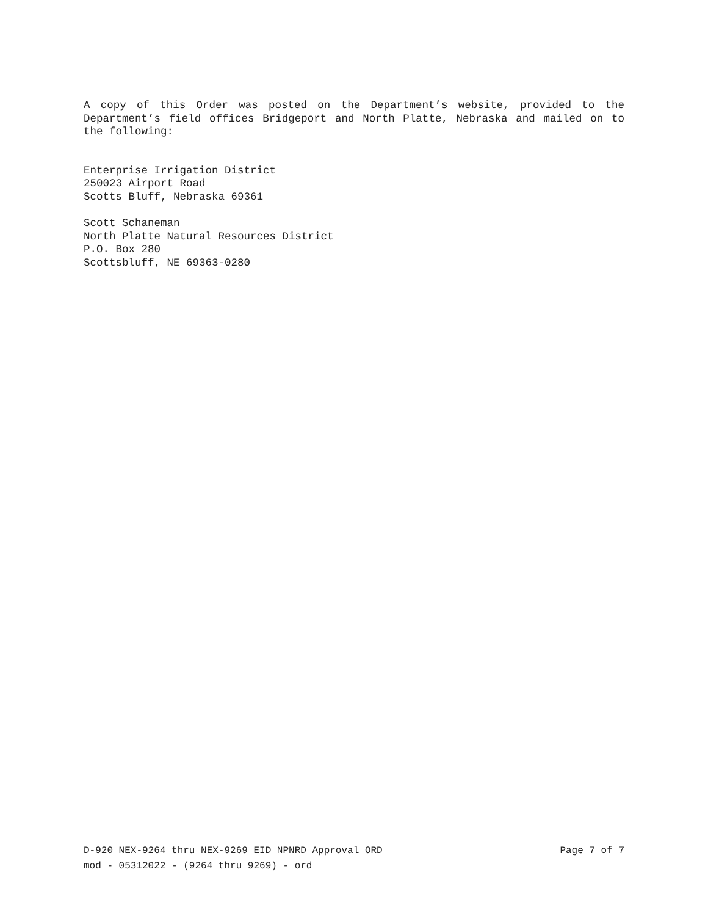A copy of this Order was posted on the Department’s website, provided to the Department’s field offices Bridgeport and North Platte, Nebraska and mailed on to the following:
Enterprise Irrigation District
250023 Airport Road
Scotts Bluff, Nebraska 69361
Scott Schaneman
North Platte Natural Resources District
P.O. Box 280
Scottsbluff, NE 69363-0280
D-920 NEX-9264 thru NEX-9269 EID NPNRD Approval ORD Page 7 of 7
mod - 05312022 - (9264 thru 9269) - ord